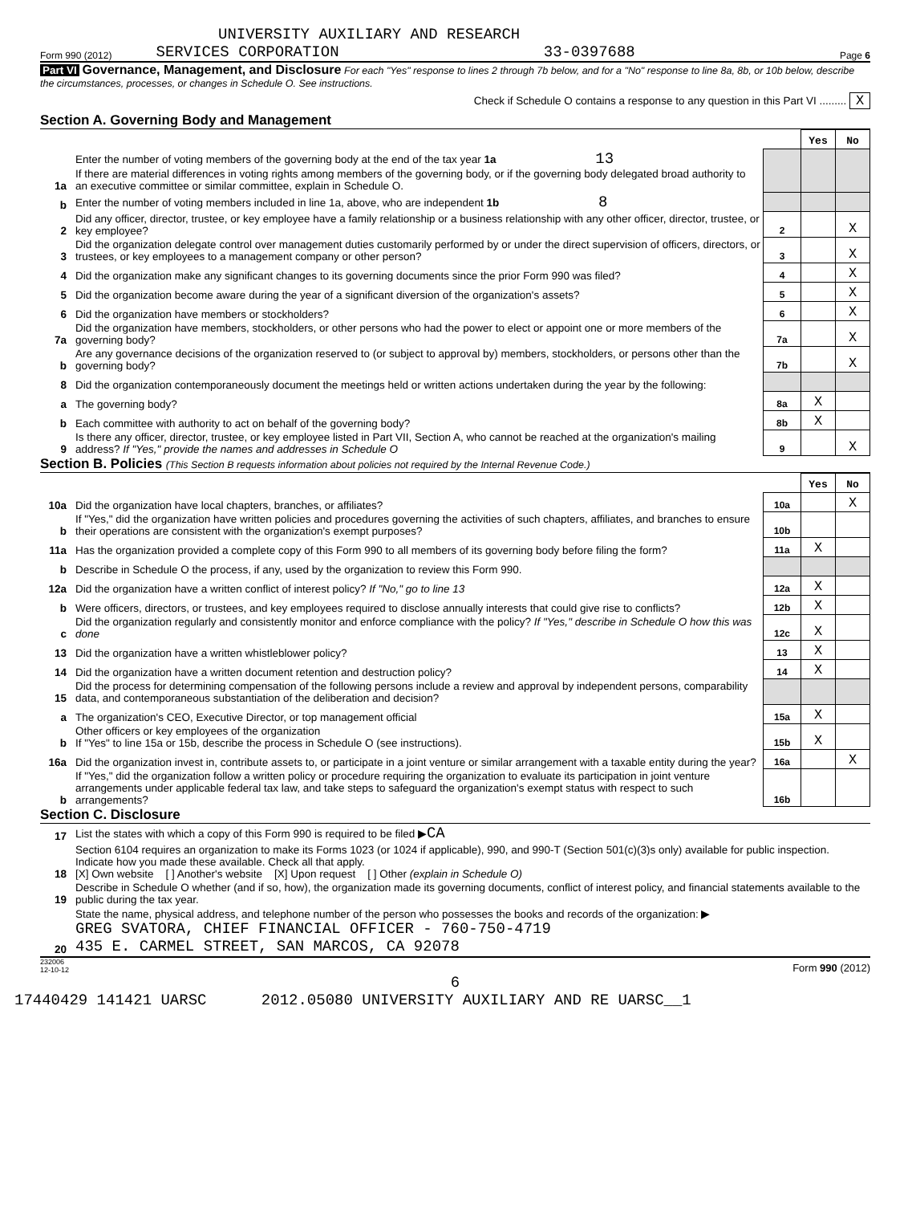UNIVERSITY AUXILIARY AND RESEARCH
Form 990 (2012) SERVICES CORPORATION 33-0397688 Page 6
Part VI Governance, Management, and Disclosure For each "Yes" response to lines 2 through 7b below, and for a "No" response to line 8a, 8b, or 10b below, describe the circumstances, processes, or changes in Schedule O. See instructions.
Check if Schedule O contains a response to any question in this Part VI ......... X
Section A. Governing Body and Management
| | | | Yes | No |
| 1a | Enter the number of voting members of the governing body at the end of the tax year 1a 13 If there are material differences in voting rights among members of the governing body, or if the governing body delegated broad authority to an executive committee or similar committee, explain in Schedule O. | | | |
| b | Enter the number of voting members included in line 1a, above, who are independent 1b 8 | | | |
| 2 | Did any officer, director, trustee, or key employee have a family relationship or a business relationship with any other officer, director, trustee, or key employee? | 2 | | X |
| 3 | Did the organization delegate control over management duties customarily performed by or under the direct supervision of officers, directors, or trustees, or key employees to a management company or other person? | 3 | | X |
| 4 | Did the organization make any significant changes to its governing documents since the prior Form 990 was filed? | 4 | | X |
| 5 | Did the organization become aware during the year of a significant diversion of the organization's assets? | 5 | | X |
| 6 | Did the organization have members or stockholders? | 6 | | X |
| 7a | Did the organization have members, stockholders, or other persons who had the power to elect or appoint one or more members of the governing body? | 7a | | X |
| b | Are any governance decisions of the organization reserved to (or subject to approval by) members, stockholders, or persons other than the governing body? | 7b | | X |
| 8 | Did the organization contemporaneously document the meetings held or written actions undertaken during the year by the following: | | | |
| a | The governing body? | 8a | X | |
| b | Each committee with authority to act on behalf of the governing body? | 8b | X | |
| 9 | Is there any officer, director, trustee, or key employee listed in Part VII, Section A, who cannot be reached at the organization's mailing address? If "Yes," provide the names and addresses in Schedule O | 9 | | X |
Section B. Policies (This Section B requests information about policies not required by the Internal Revenue Code.)
| | | | Yes | No |
| 10a | Did the organization have local chapters, branches, or affiliates? | 10a | | X |
| b | If "Yes," did the organization have written policies and procedures governing the activities of such chapters, affiliates, and branches to ensure their operations are consistent with the organization's exempt purposes? | 10b | | |
| 11a | Has the organization provided a complete copy of this Form 990 to all members of its governing body before filing the form? | 11a | X | |
| b | Describe in Schedule O the process, if any, used by the organization to review this Form 990. | | | |
| 12a | Did the organization have a written conflict of interest policy? If "No," go to line 13 | 12a | X | |
| b | Were officers, directors, or trustees, and key employees required to disclose annually interests that could give rise to conflicts? | 12b | X | |
| c | Did the organization regularly and consistently monitor and enforce compliance with the policy? If "Yes," describe in Schedule O how this was done | 12c | X | |
| 13 | Did the organization have a written whistleblower policy? | 13 | X | |
| 14 | Did the organization have a written document retention and destruction policy? | 14 | X | |
| 15 | Did the process for determining compensation of the following persons include a review and approval by independent persons, comparability data, and contemporaneous substantiation of the deliberation and decision? | | | |
| a | The organization's CEO, Executive Director, or top management official | 15a | X | |
| b | Other officers or key employees of the organization If "Yes" to line 15a or 15b, describe the process in Schedule O (see instructions). | 15b | X | |
| 16a | Did the organization invest in, contribute assets to, or participate in a joint venture or similar arrangement with a taxable entity during the year? | 16a | | X |
| b | If "Yes," did the organization follow a written policy or procedure requiring the organization to evaluate its participation in joint venture arrangements under applicable federal tax law, and take steps to safeguard the organization's exempt status with respect to such arrangements? | 16b | | |
Section C. Disclosure
| 17 | List the states with which a copy of this Form 990 is required to be filed ▶ CA |
| 18 | Section 6104 requires an organization to make its Forms 1023 (or 1024 if applicable), 990, and 990-T (Section 501(c)(3)s only) available for public inspection. Indicate how you made these available. Check all that apply. [X] Own website [ ] Another's website [X] Upon request [ ] Other (explain in Schedule O) |
| 19 | Describe in Schedule O whether (and if so, how), the organization made its governing documents, conflict of interest policy, and financial statements available to the public during the tax year. |
| 20 | State the name, physical address, and telephone number of the person who possesses the books and records of the organization: ▶ GREG SVATORA, CHIEF FINANCIAL OFFICER - 760-750-4719 435 E. CARMEL STREET, SAN MARCOS, CA 92078 |
232006
12-10-12 Form 990 (2012)
6
17440429 141421 UARSC 2012.05080 UNIVERSITY AUXILIARY AND RE UARSC__1